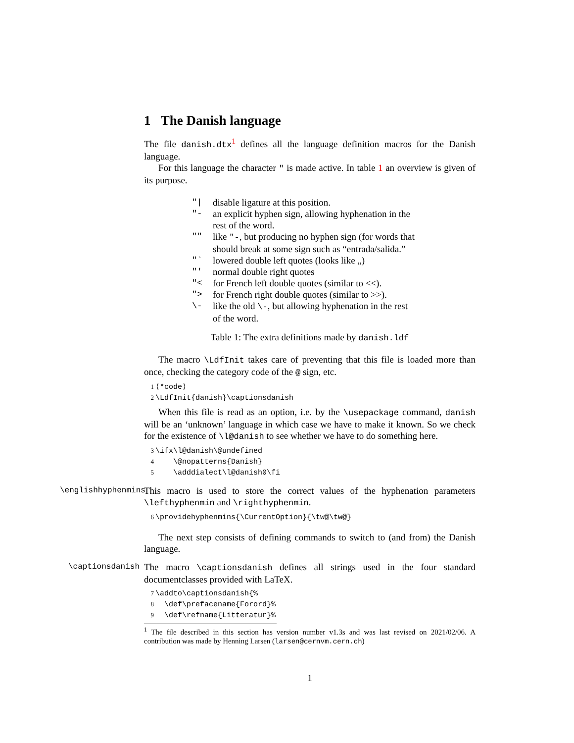1 The Danish language
The file danish.dtx<sup>1</sup> defines all the language definition macros for the Danish language.
For this language the character " is made active. In table 1 an overview is given of its purpose.
| "/ | disable ligature at this position. |
| "- | an explicit hyphen sign, allowing hyphenation in the rest of the word. |
| "" | like "- , but producing no hyphen sign (for words that should break at some sign such as “entrada/salida.” |
| "` | lowered double left quotes (looks like „) |
| "' | normal double right quotes |
| "< | for French left double quotes (similar to <<). |
| "> | for French right double quotes (similar to >>). |
| \- | like the old \- , but allowing hyphenation in the rest of the word. |
Table 1: The extra definitions made by danish.ldf
The macro \LdfInit takes care of preventing that this file is loaded more than once, checking the category code of the @ sign, etc.
1 ⟨*code⟩ 2 \LdfInit{danish}\captionsdanish
When this file is read as an option, i.e. by the \usepackage command, danish will be an ‘unknown’ language in which case we have to make it known. So we check for the existence of \l@danish to see whether we have to do something here.
3 \ifx\l@danish\@undefined 4 \@nopatterns{Danish} 5 \adddialect\l@danish0\fi
\englishhyphenmins
This macro is used to store the correct values of the hyphenation parameters \lefthyphenmin and \righthyphenmin.
6 \providehyphenmins{\CurrentOption}{\tw@\tw@}
The next step consists of defining commands to switch to (and from) the Danish language.
\captionsdanish
The macro \captionsdanish defines all strings used in the four standard documentclasses provided with LaTeX.
7 \addto\captionsdanish{% 8 \def\prefacename{Forord}% 9 \def\refname{Litteratur}%
<sup>1</sup> The file described in this section has version number v1.3s and was last revised on 2021/02/06. A contribution was made by Henning Larsen (larsen@cernvm.cern.ch)
1